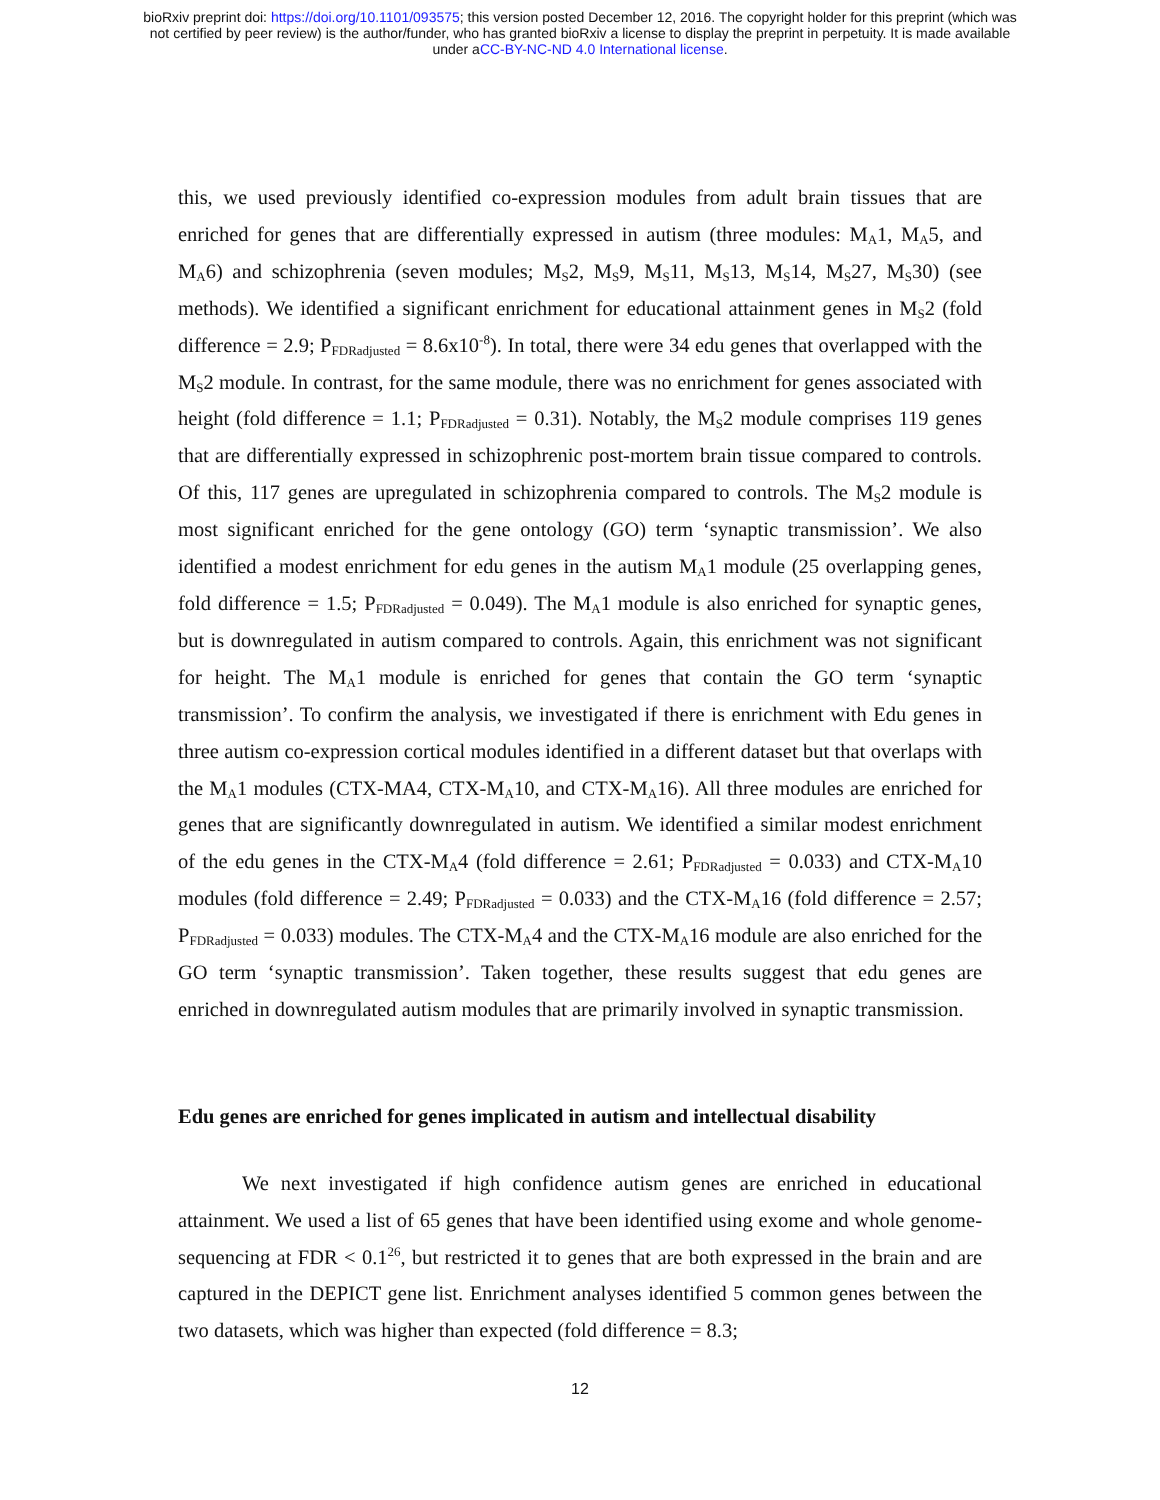bioRxiv preprint doi: https://doi.org/10.1101/093575; this version posted December 12, 2016. The copyright holder for this preprint (which was
not certified by peer review) is the author/funder, who has granted bioRxiv a license to display the preprint in perpetuity. It is made available
under aCC-BY-NC-ND 4.0 International license.
this, we used previously identified co-expression modules from adult brain tissues that are enriched for genes that are differentially expressed in autism (three modules: M<sub>A</sub>1, M<sub>A</sub>5, and M<sub>A</sub>6) and schizophrenia (seven modules; M<sub>S</sub>2, M<sub>S</sub>9, M<sub>S</sub>11, M<sub>S</sub>13, M<sub>S</sub>14, M<sub>S</sub>27, M<sub>S</sub>30) (see methods). We identified a significant enrichment for educational attainment genes in M<sub>S</sub>2 (fold difference = 2.9; P<sub>FDRadjusted</sub> = 8.6x10<sup>-8</sup>). In total, there were 34 edu genes that overlapped with the M<sub>S</sub>2 module. In contrast, for the same module, there was no enrichment for genes associated with height (fold difference = 1.1; P<sub>FDRadjusted</sub> = 0.31). Notably, the M<sub>S</sub>2 module comprises 119 genes that are differentially expressed in schizophrenic post-mortem brain tissue compared to controls. Of this, 117 genes are upregulated in schizophrenia compared to controls. The M<sub>S</sub>2 module is most significant enriched for the gene ontology (GO) term ‘synaptic transmission’. We also identified a modest enrichment for edu genes in the autism M<sub>A</sub>1 module (25 overlapping genes, fold difference = 1.5; P<sub>FDRadjusted</sub> = 0.049). The M<sub>A</sub>1 module is also enriched for synaptic genes, but is downregulated in autism compared to controls. Again, this enrichment was not significant for height. The M<sub>A</sub>1 module is enriched for genes that contain the GO term ‘synaptic transmission’. To confirm the analysis, we investigated if there is enrichment with Edu genes in three autism co-expression cortical modules identified in a different dataset but that overlaps with the M<sub>A</sub>1 modules (CTX-MA4, CTX-M<sub>A</sub>10, and CTX-M<sub>A</sub>16). All three modules are enriched for genes that are significantly downregulated in autism. We identified a similar modest enrichment of the edu genes in the CTX-M<sub>A</sub>4 (fold difference = 2.61; P<sub>FDRadjusted</sub> = 0.033) and CTX-M<sub>A</sub>10 modules (fold difference = 2.49; P<sub>FDRadjusted</sub> = 0.033) and the CTX-M<sub>A</sub>16 (fold difference = 2.57; P<sub>FDRadjusted</sub> = 0.033) modules. The CTX-M<sub>A</sub>4 and the CTX-M<sub>A</sub>16 module are also enriched for the GO term ‘synaptic transmission’. Taken together, these results suggest that edu genes are enriched in downregulated autism modules that are primarily involved in synaptic transmission.
Edu genes are enriched for genes implicated in autism and intellectual disability
We next investigated if high confidence autism genes are enriched in educational attainment. We used a list of 65 genes that have been identified using exome and whole genome-sequencing at FDR < 0.1<sup>26</sup>, but restricted it to genes that are both expressed in the brain and are captured in the DEPICT gene list. Enrichment analyses identified 5 common genes between the two datasets, which was higher than expected (fold difference = 8.3;
12